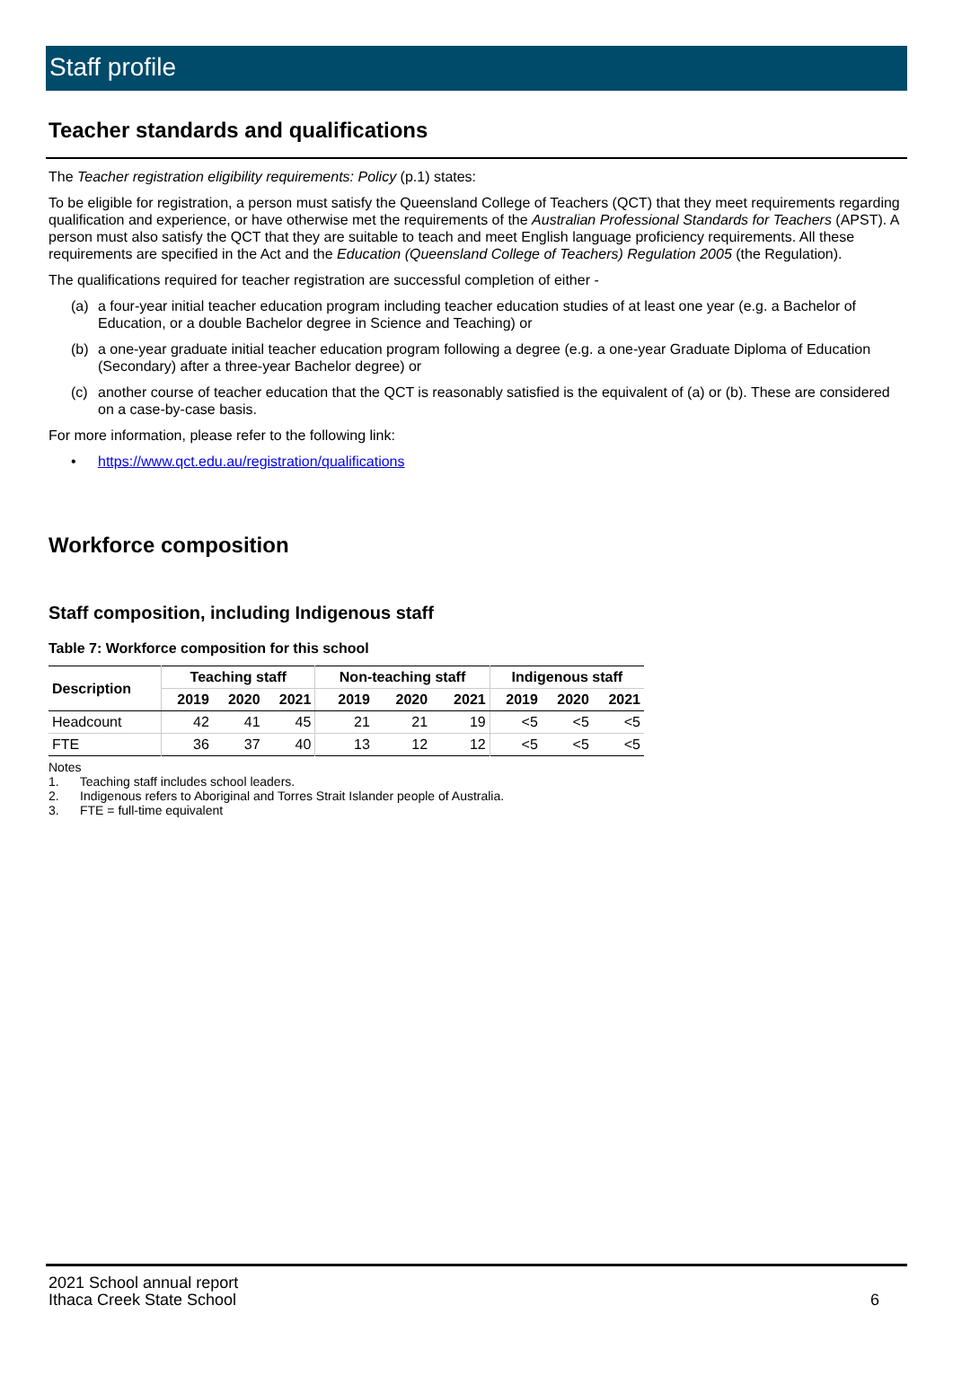Staff profile
Teacher standards and qualifications
The Teacher registration eligibility requirements: Policy (p.1) states:
To be eligible for registration, a person must satisfy the Queensland College of Teachers (QCT) that they meet requirements regarding qualification and experience, or have otherwise met the requirements of the Australian Professional Standards for Teachers (APST). A person must also satisfy the QCT that they are suitable to teach and meet English language proficiency requirements. All these requirements are specified in the Act and the Education (Queensland College of Teachers) Regulation 2005 (the Regulation).
The qualifications required for teacher registration are successful completion of either -
(a) a four-year initial teacher education program including teacher education studies of at least one year (e.g. a Bachelor of Education, or a double Bachelor degree in Science and Teaching) or
(b) a one-year graduate initial teacher education program following a degree (e.g. a one-year Graduate Diploma of Education (Secondary) after a three-year Bachelor degree) or
(c) another course of teacher education that the QCT is reasonably satisfied is the equivalent of (a) or (b). These are considered on a case-by-case basis.
For more information, please refer to the following link:
• https://www.qct.edu.au/registration/qualifications
Workforce composition
Staff composition, including Indigenous staff
Table 7: Workforce composition for this school
| Description | Teaching staff | | | Non-teaching staff | | | Indigenous staff | | |
| --- | --- | --- | --- | --- | --- | --- | --- | --- | --- |
| | 2019 | 2020 | 2021 | 2019 | 2020 | 2021 | 2019 | 2020 | 2021 |
| Headcount | 42 | 41 | 45 | 21 | 21 | 19 | <5 | <5 | <5 |
| FTE | 36 | 37 | 40 | 13 | 12 | 12 | <5 | <5 | <5 |
Notes
1. Teaching staff includes school leaders.
2. Indigenous refers to Aboriginal and Torres Strait Islander people of Australia.
3. FTE = full-time equivalent
2021 School annual report
Ithaca Creek State School
6